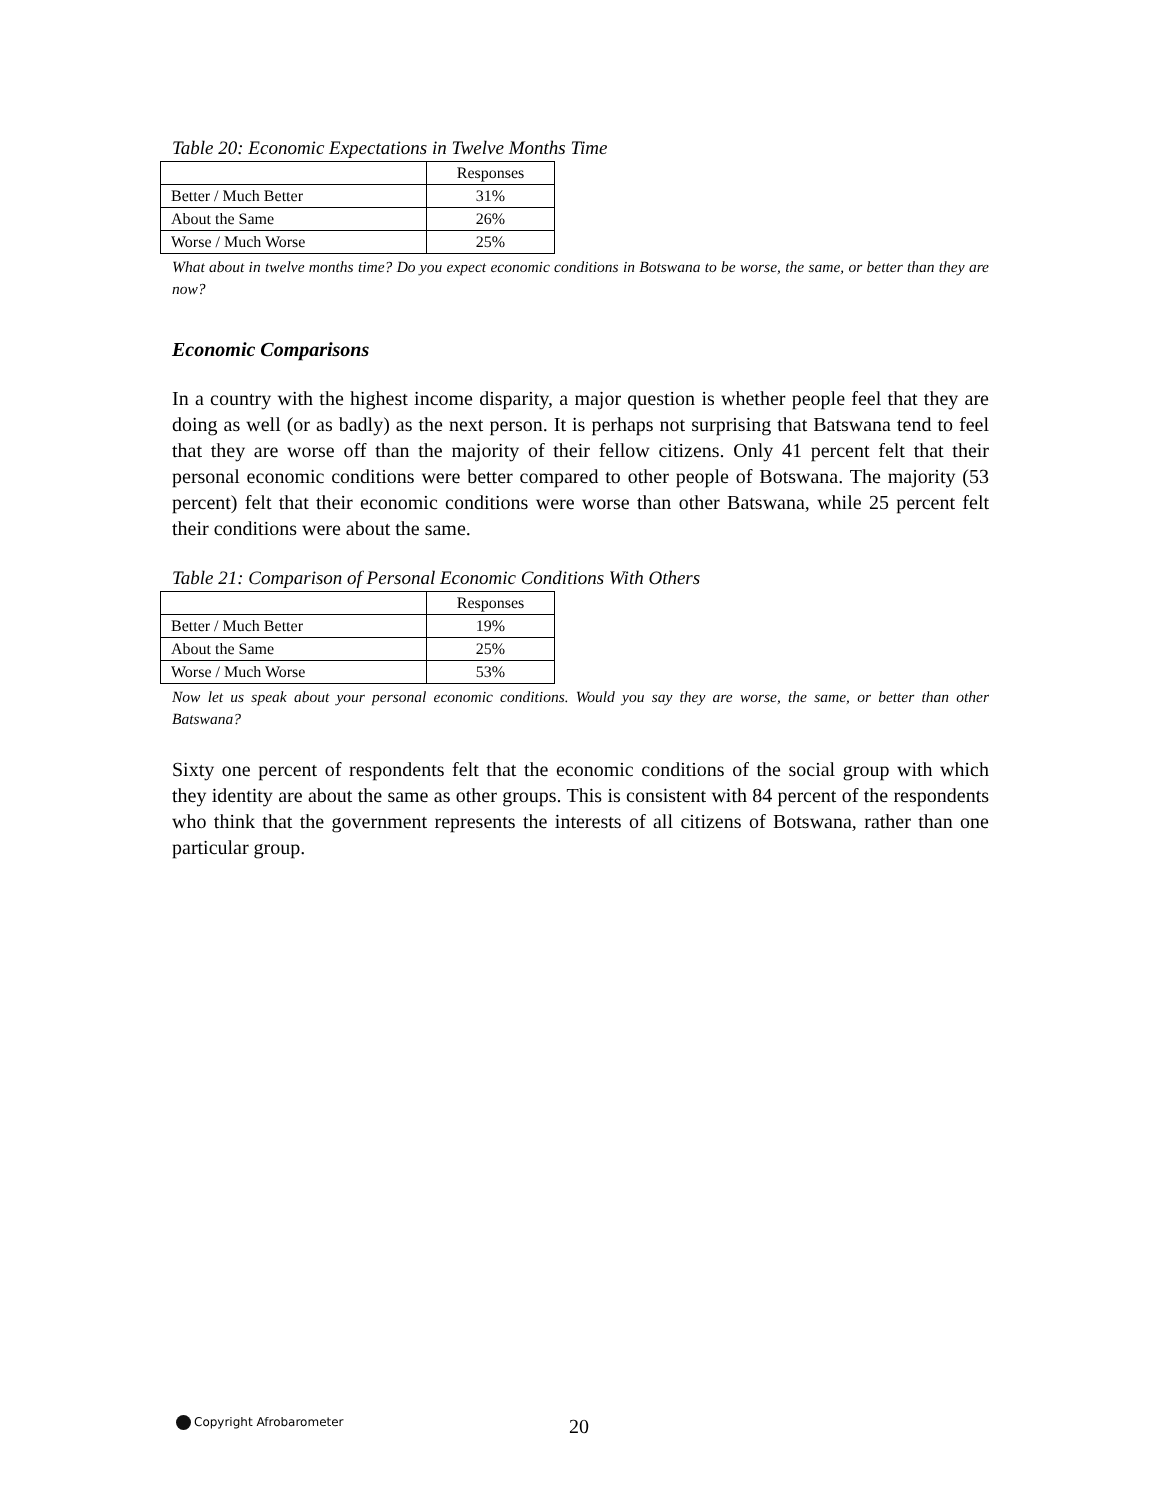Table 20: Economic Expectations in Twelve Months Time
| | Responses |
| Better / Much Better | 31% |
| About the Same | 26% |
| Worse / Much Worse | 25% |
What about in twelve months time? Do you expect economic conditions in Botswana to be worse, the same, or better than they are now?
Economic Comparisons
In a country with the highest income disparity, a major question is whether people feel that they are doing as well (or as badly) as the next person. It is perhaps not surprising that Batswana tend to feel that they are worse off than the majority of their fellow citizens. Only 41 percent felt that their personal economic conditions were better compared to other people of Botswana. The majority (53 percent) felt that their economic conditions were worse than other Batswana, while 25 percent felt their conditions were about the same.
Table 21: Comparison of Personal Economic Conditions With Others
| | Responses |
| Better / Much Better | 19% |
| About the Same | 25% |
| Worse / Much Worse | 53% |
Now let us speak about your personal economic conditions. Would you say they are worse, the same, or better than other Batswana?
Sixty one percent of respondents felt that the economic conditions of the social group with which they identity are about the same as other groups. This is consistent with 84 percent of the respondents who think that the government represents the interests of all citizens of Botswana, rather than one particular group.
Copyright Afrobarometer 20